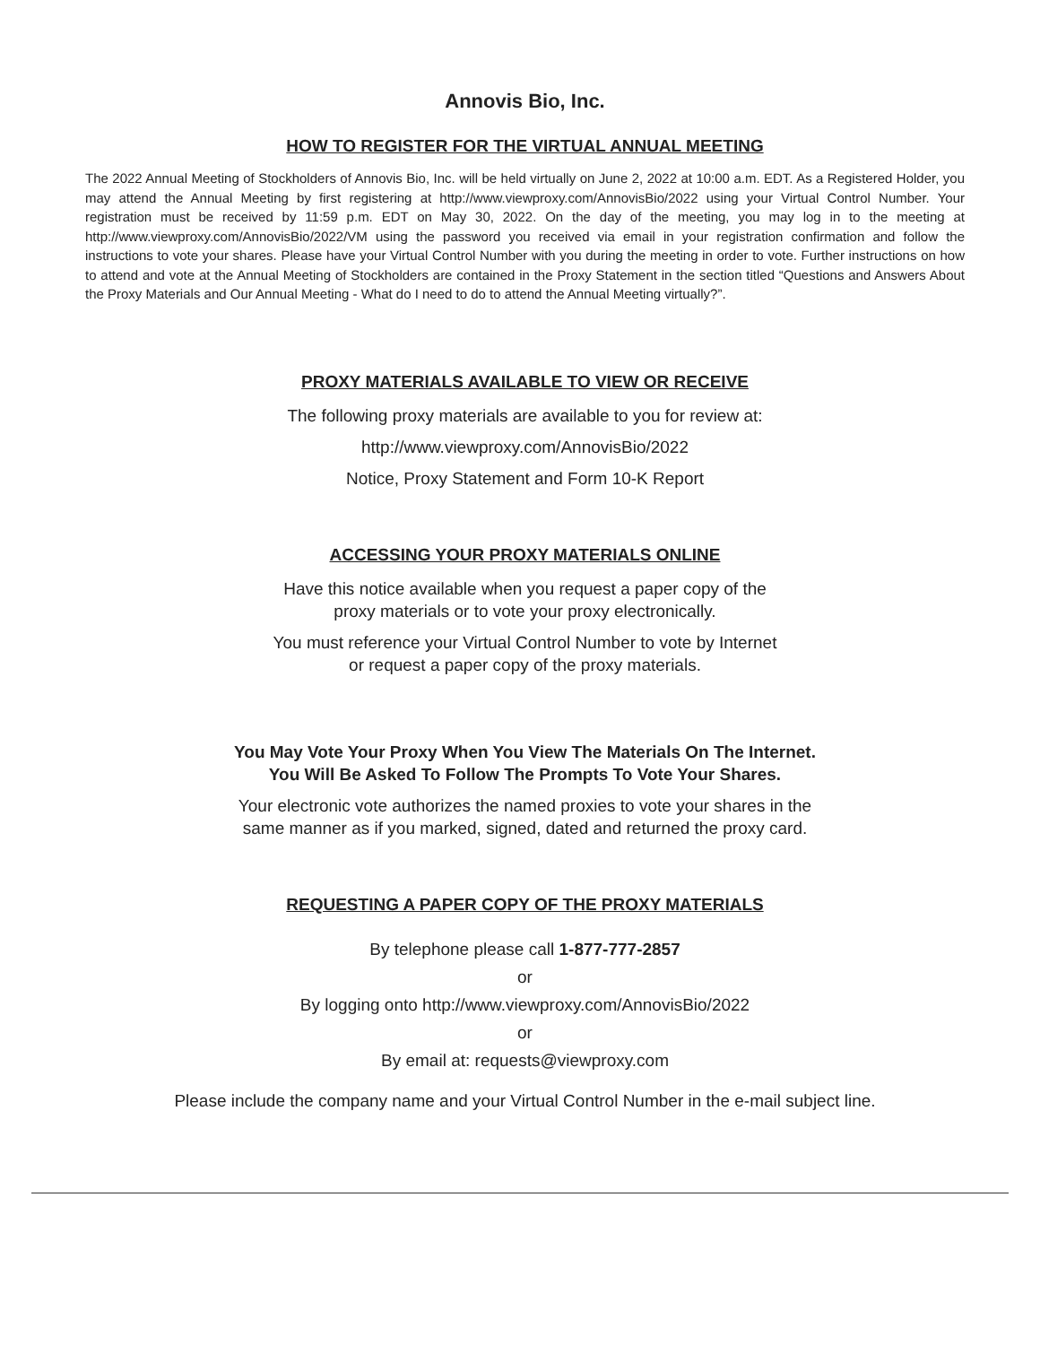Annovis Bio, Inc.
HOW TO REGISTER FOR THE VIRTUAL ANNUAL MEETING
The 2022 Annual Meeting of Stockholders of Annovis Bio, Inc. will be held virtually on June 2, 2022 at 10:00 a.m. EDT. As a Registered Holder, you may attend the Annual Meeting by first registering at http://www.viewproxy.com/AnnovisBio/2022 using your Virtual Control Number. Your registration must be received by 11:59 p.m. EDT on May 30, 2022. On the day of the meeting, you may log in to the meeting at http://www.viewproxy.com/AnnovisBio/2022/VM using the password you received via email in your registration confirmation and follow the instructions to vote your shares. Please have your Virtual Control Number with you during the meeting in order to vote. Further instructions on how to attend and vote at the Annual Meeting of Stockholders are contained in the Proxy Statement in the section titled “Questions and Answers About the Proxy Materials and Our Annual Meeting - What do I need to do to attend the Annual Meeting virtually?”.
PROXY MATERIALS AVAILABLE TO VIEW OR RECEIVE
The following proxy materials are available to you for review at:
http://www.viewproxy.com/AnnovisBio/2022
Notice, Proxy Statement and Form 10-K Report
ACCESSING YOUR PROXY MATERIALS ONLINE
Have this notice available when you request a paper copy of the
proxy materials or to vote your proxy electronically.
You must reference your Virtual Control Number to vote by Internet
or request a paper copy of the proxy materials.
You May Vote Your Proxy When You View The Materials On The Internet.
You Will Be Asked To Follow The Prompts To Vote Your Shares.
Your electronic vote authorizes the named proxies to vote your shares in the
same manner as if you marked, signed, dated and returned the proxy card.
REQUESTING A PAPER COPY OF THE PROXY MATERIALS
By telephone please call 1-877-777-2857
or
By logging onto http://www.viewproxy.com/AnnovisBio/2022
or
By email at: requests@viewproxy.com
Please include the company name and your Virtual Control Number in the e-mail subject line.